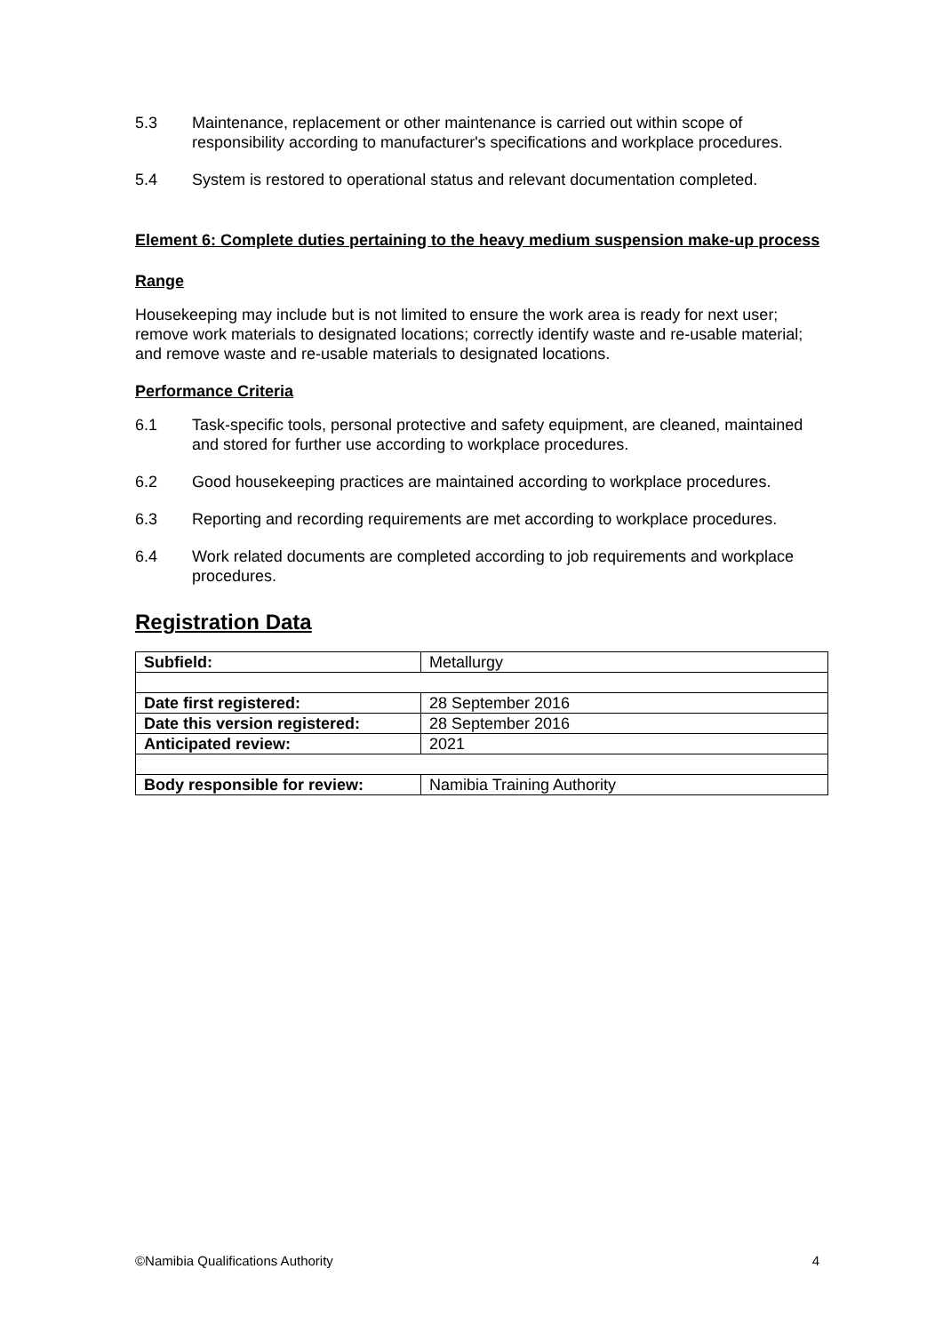5.3 Maintenance, replacement or other maintenance is carried out within scope of responsibility according to manufacturer's specifications and workplace procedures.
5.4 System is restored to operational status and relevant documentation completed.
Element 6: Complete duties pertaining to the heavy medium suspension make-up process
Range
Housekeeping may include but is not limited to ensure the work area is ready for next user; remove work materials to designated locations; correctly identify waste and re-usable material; and remove waste and re-usable materials to designated locations.
Performance Criteria
6.1 Task-specific tools, personal protective and safety equipment, are cleaned, maintained and stored for further use according to workplace procedures.
6.2 Good housekeeping practices are maintained according to workplace procedures.
6.3 Reporting and recording requirements are met according to workplace procedures.
6.4 Work related documents are completed according to job requirements and workplace procedures.
Registration Data
| Subfield: | Metallurgy |
| Date first registered: | 28 September 2016 |
| Date this version registered: | 28 September 2016 |
| Anticipated review: | 2021 |
| Body responsible for review: | Namibia Training Authority |
©Namibia Qualifications Authority 4